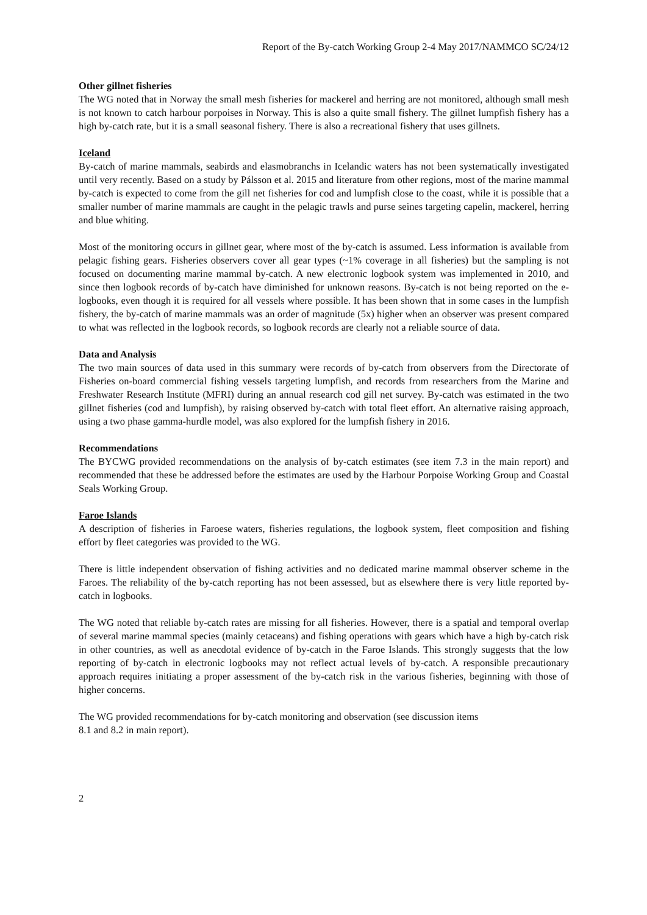Report of the By-catch Working Group 2-4 May 2017/NAMMCO SC/24/12
Other gillnet fisheries
The WG noted that in Norway the small mesh fisheries for mackerel and herring are not monitored, although small mesh is not known to catch harbour porpoises in Norway. This is also a quite small fishery. The gillnet lumpfish fishery has a high by-catch rate, but it is a small seasonal fishery. There is also a recreational fishery that uses gillnets.
Iceland
By-catch of marine mammals, seabirds and elasmobranchs in Icelandic waters has not been systematically investigated until very recently. Based on a study by Pálsson et al. 2015 and literature from other regions, most of the marine mammal by-catch is expected to come from the gill net fisheries for cod and lumpfish close to the coast, while it is possible that a smaller number of marine mammals are caught in the pelagic trawls and purse seines targeting capelin, mackerel, herring and blue whiting.
Most of the monitoring occurs in gillnet gear, where most of the by-catch is assumed. Less information is available from pelagic fishing gears. Fisheries observers cover all gear types (~1% coverage in all fisheries) but the sampling is not focused on documenting marine mammal by-catch. A new electronic logbook system was implemented in 2010, and since then logbook records of by-catch have diminished for unknown reasons. By-catch is not being reported on the e-logbooks, even though it is required for all vessels where possible. It has been shown that in some cases in the lumpfish fishery, the by-catch of marine mammals was an order of magnitude (5x) higher when an observer was present compared to what was reflected in the logbook records, so logbook records are clearly not a reliable source of data.
Data and Analysis
The two main sources of data used in this summary were records of by-catch from observers from the Directorate of Fisheries on-board commercial fishing vessels targeting lumpfish, and records from researchers from the Marine and Freshwater Research Institute (MFRI) during an annual research cod gill net survey. By-catch was estimated in the two gillnet fisheries (cod and lumpfish), by raising observed by-catch with total fleet effort. An alternative raising approach, using a two phase gamma-hurdle model, was also explored for the lumpfish fishery in 2016.
Recommendations
The BYCWG provided recommendations on the analysis of by-catch estimates (see item 7.3 in the main report) and recommended that these be addressed before the estimates are used by the Harbour Porpoise Working Group and Coastal Seals Working Group.
Faroe Islands
A description of fisheries in Faroese waters, fisheries regulations, the logbook system, fleet composition and fishing effort by fleet categories was provided to the WG.
There is little independent observation of fishing activities and no dedicated marine mammal observer scheme in the Faroes. The reliability of the by-catch reporting has not been assessed, but as elsewhere there is very little reported by-catch in logbooks.
The WG noted that reliable by-catch rates are missing for all fisheries. However, there is a spatial and temporal overlap of several marine mammal species (mainly cetaceans) and fishing operations with gears which have a high by-catch risk in other countries, as well as anecdotal evidence of by-catch in the Faroe Islands. This strongly suggests that the low reporting of by-catch in electronic logbooks may not reflect actual levels of by-catch. A responsible precautionary approach requires initiating a proper assessment of the by-catch risk in the various fisheries, beginning with those of higher concerns.
The WG provided recommendations for by-catch monitoring and observation (see discussion items
8.1 and 8.2 in main report).
2